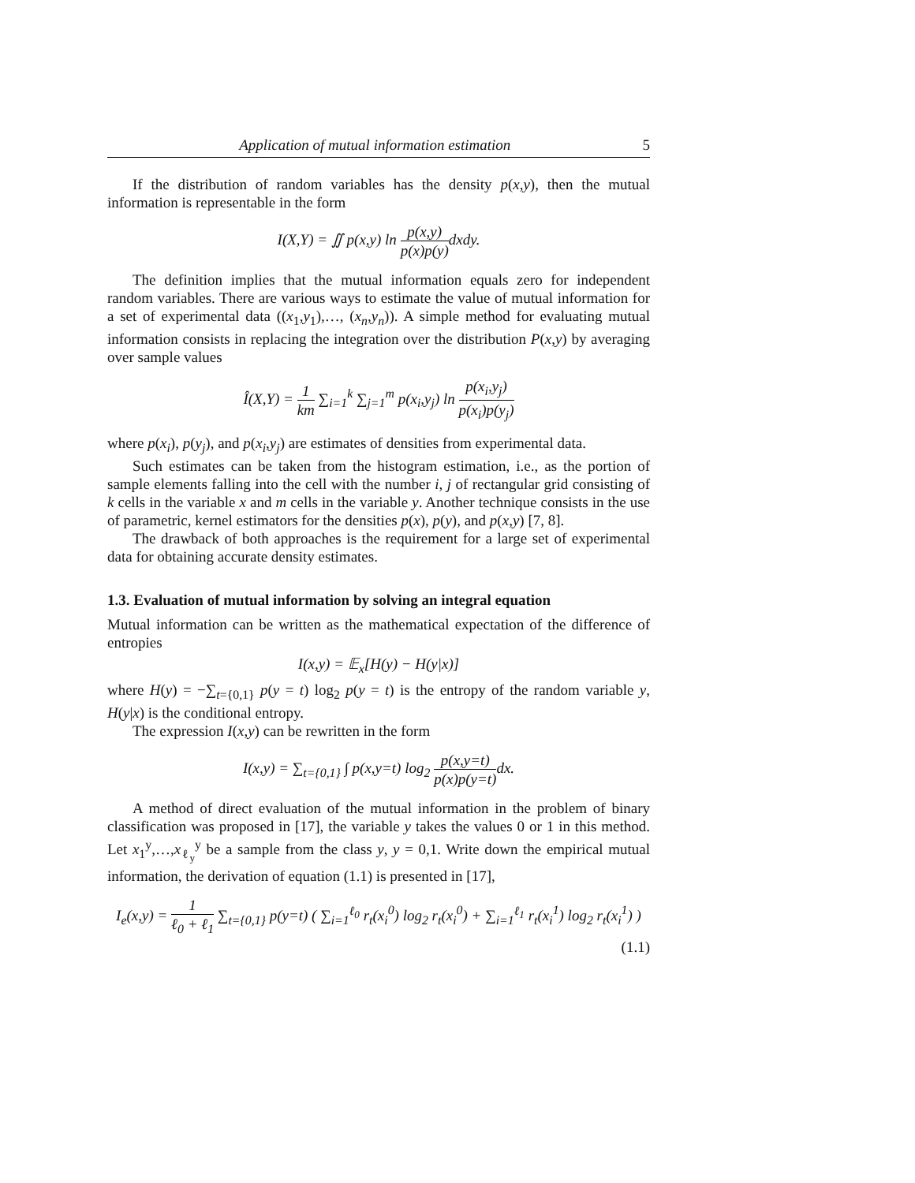Application of mutual information estimation 5
If the distribution of random variables has the density p(x,y), then the mutual information is representable in the form
I(X,Y) = ∬ p(x,y) ln p(x,y) p(x)p(y) dxdy.
The definition implies that the mutual information equals zero for independent random variables. There are various ways to estimate the value of mutual information for a set of experimental data ((x<sub>1</sub>,y<sub>1</sub>),…, (x<sub>n</sub>,y<sub>n</sub>)). A simple method for evaluating mutual information consists in replacing the integration over the distribution P(x,y) by averaging over sample values
Î(X,Y) = 1 km ∑<sub>i=1</sub><sup>k</sup> ∑<sub>j=1</sub><sup>m</sup> p(x<sub>i</sub>,y<sub>j</sub>) ln p(x<sub>i</sub>,y<sub>j</sub>) p(x<sub>i</sub>)p(y<sub>j</sub>)
where p(x<sub>i</sub>), p(y<sub>j</sub>), and p(x<sub>i</sub>,y<sub>j</sub>) are estimates of densities from experimental data.
Such estimates can be taken from the histogram estimation, i.e., as the portion of sample elements falling into the cell with the number i, j of rectangular grid consisting of k cells in the variable x and m cells in the variable y. Another technique consists in the use of parametric, kernel estimators for the densities p(x), p(y), and p(x,y) [7, 8].
The drawback of both approaches is the requirement for a large set of experimental data for obtaining accurate density estimates.
1.3. Evaluation of mutual information by solving an integral equation
Mutual information can be written as the mathematical expectation of the difference of entropies
I(x,y) = 𝔼<sub>x</sub>[H(y) − H(y|x)]
where H(y) = −∑<sub>t={0,1}</sub> p(y = t) log<sub>2</sub> p(y = t) is the entropy of the random variable y, H(y|x) is the conditional entropy.
The expression I(x,y) can be rewritten in the form
I(x,y) = ∑<sub>t={0,1}</sub> ∫ p(x,y=t) log<sub>2</sub> p(x,y=t) p(x)p(y=t) dx.
A method of direct evaluation of the mutual information in the problem of binary classification was proposed in [17], the variable y takes the values 0 or 1 in this method. Let x<sub>1</sub><sup>y</sup>,…,x<sub>ℓ<sub>y</sub></sub><sup>y</sup> be a sample from the class y, y = 0,1. Write down the empirical mutual information, the derivation of equation (1.1) is presented in [17],
I<sub>e</sub>(x,y) = 1 ℓ<sub>0</sub> + ℓ<sub>1</sub> ∑<sub>t={0,1}</sub> p(y=t) ( ∑<sub>i=1</sub><sup>ℓ<sub>0</sub></sup> r<sub>t</sub>(x<sub>i</sub><sup>0</sup>) log<sub>2</sub> r<sub>t</sub>(x<sub>i</sub><sup>0</sup>) + ∑<sub>i=1</sub><sup>ℓ<sub>1</sub></sup> r<sub>t</sub>(x<sub>i</sub><sup>1</sup>) log<sub>2</sub> r<sub>t</sub>(x<sub>i</sub><sup>1</sup>) )
(1.1)